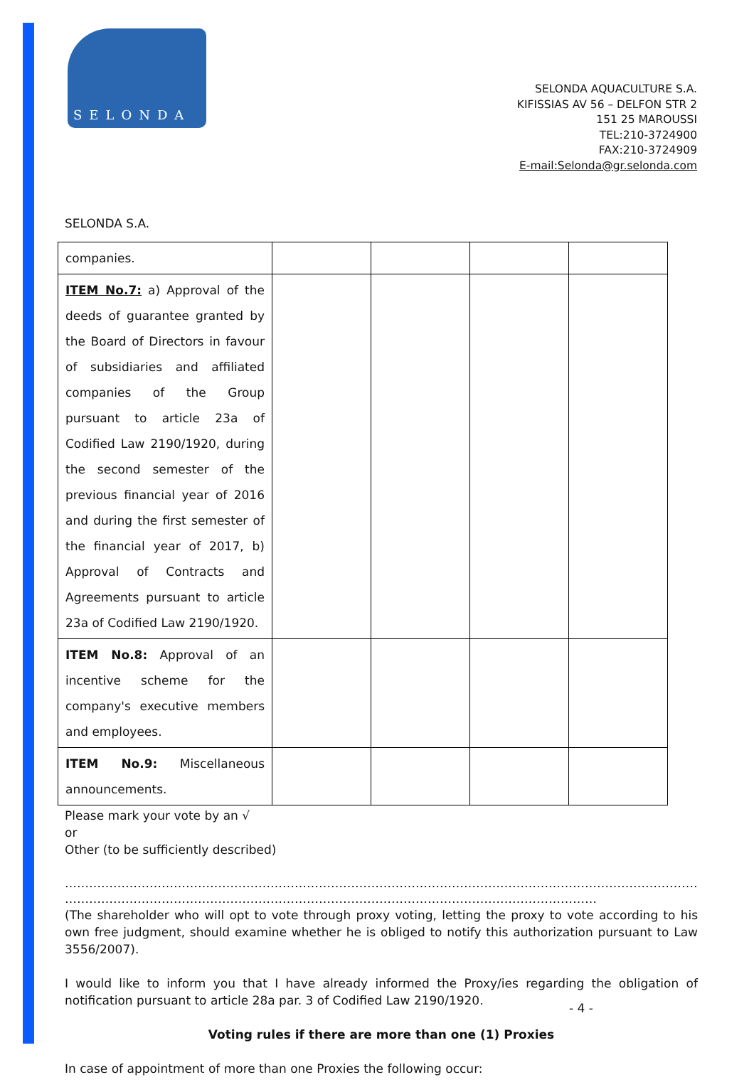SELONDA
SELONDA AQUACULTURE S.A.
KIFISSIAS AV 56 – DELFON STR 2
151 25 MAROUSSI
TEL:210-3724900
FAX:210-3724909
E-mail:Selonda@gr.selonda.com
SELONDA S.A.
| companies. | | | | |
| ITEM No.7: a) Approval of the deeds of guarantee granted by the Board of Directors in favour of subsidiaries and affiliated companies of the Group pursuant to article 23a of Codified Law 2190/1920, during the second semester of the previous financial year of 2016 and during the first semester of the financial year of 2017, b) Approval of Contracts and Agreements pursuant to article 23a of Codified Law 2190/1920. | | | | |
| ITEM No.8: Approval of an incentive scheme for the company's executive members and employees. | | | | |
| ITEM No.9: Miscellaneous announcements. | | | | |
Please mark your vote by an √
or
Other (to be sufficiently described)
………………………………………………………………………………………………………………………………………………………………………………
……………………………………………………………………………………………………………………
(The shareholder who will opt to vote through proxy voting, letting the proxy to vote according to his own free judgment, should examine whether he is obliged to notify this authorization pursuant to Law 3556/2007).
I would like to inform you that I have already informed the Proxy/ies regarding the obligation of notification pursuant to article 28a par. 3 of Codified Law 2190/1920.
Voting rules if there are more than one (1) Proxies
In case of appointment of more than one Proxies the following occur:
- 4 -